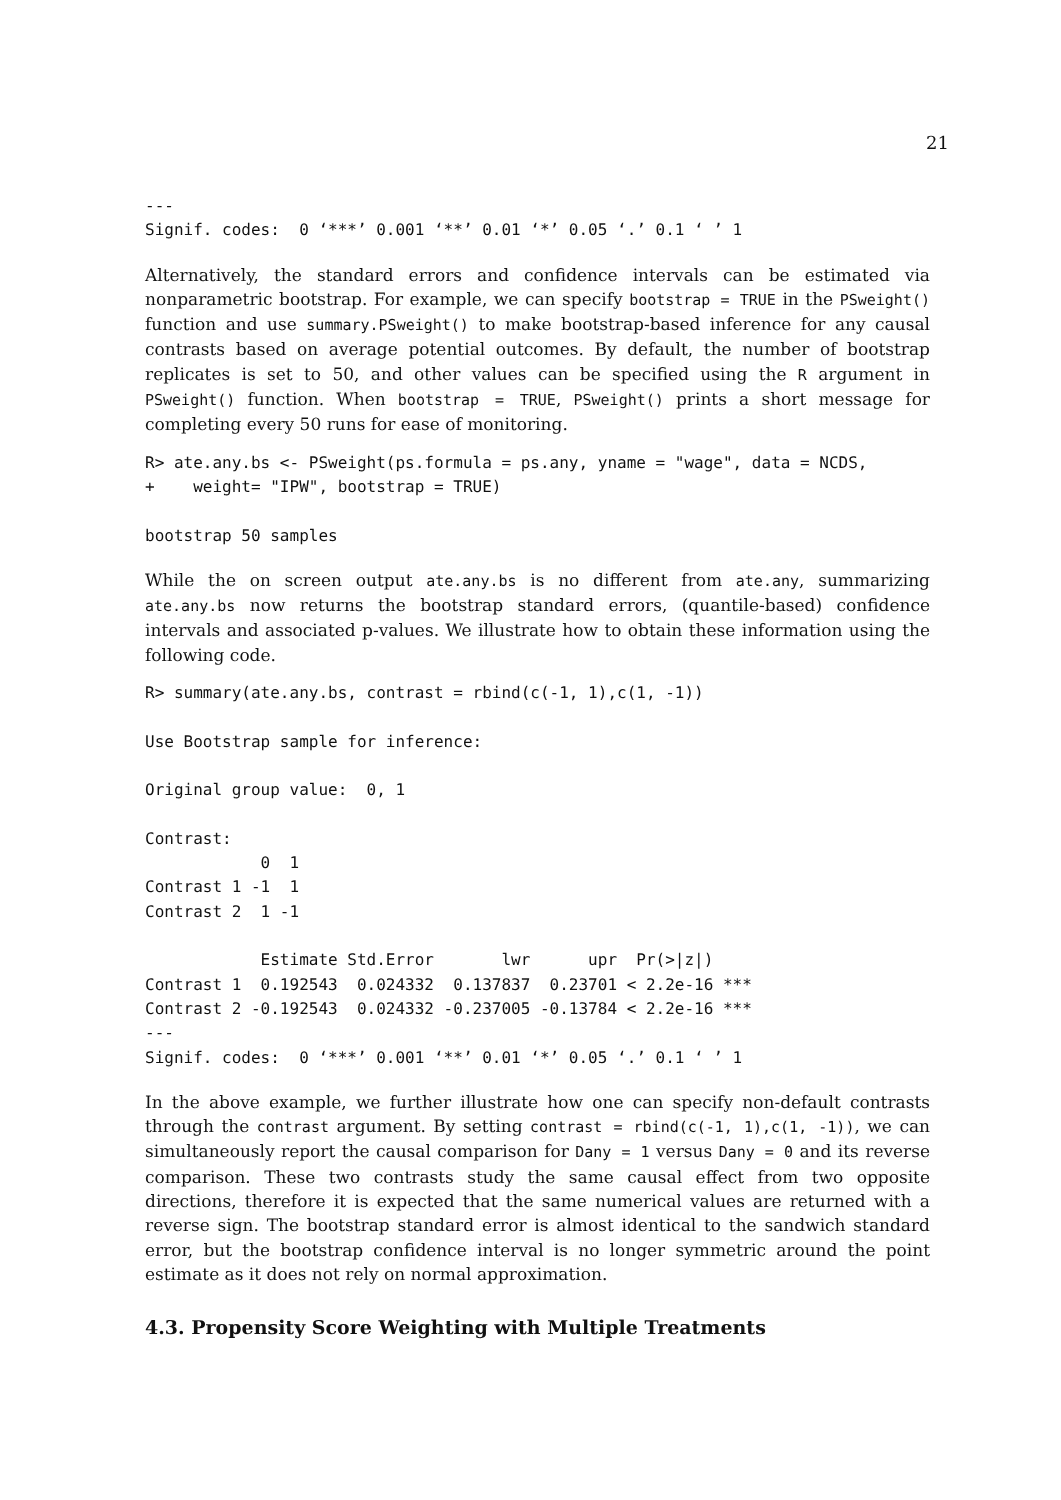21
---
Signif. codes:  0 ‘***’ 0.001 ‘**’ 0.01 ‘*’ 0.05 ‘.’ 0.1 ‘ ’ 1
Alternatively, the standard errors and confidence intervals can be estimated via nonparametric bootstrap. For example, we can specify bootstrap = TRUE in the PSweight() function and use summary.PSweight() to make bootstrap-based inference for any causal contrasts based on average potential outcomes. By default, the number of bootstrap replicates is set to 50, and other values can be specified using the R argument in PSweight() function. When bootstrap = TRUE, PSweight() prints a short message for completing every 50 runs for ease of monitoring.
R> ate.any.bs <- PSweight(ps.formula = ps.any, yname = "wage", data = NCDS,
+    weight= "IPW", bootstrap = TRUE)

bootstrap 50 samples
While the on screen output ate.any.bs is no different from ate.any, summarizing ate.any.bs now returns the bootstrap standard errors, (quantile-based) confidence intervals and associated p-values. We illustrate how to obtain these information using the following code.
R> summary(ate.any.bs, contrast = rbind(c(-1, 1),c(1, -1))

Use Bootstrap sample for inference:

Original group value:  0, 1

Contrast:
            0  1
Contrast 1 -1  1
Contrast 2  1 -1

            Estimate Std.Error       lwr      upr  Pr(>|z|)
Contrast 1  0.192543  0.024332  0.137837  0.23701 < 2.2e-16 ***
Contrast 2 -0.192543  0.024332 -0.237005 -0.13784 < 2.2e-16 ***
---
Signif. codes:  0 ‘***’ 0.001 ‘**’ 0.01 ‘*’ 0.05 ‘.’ 0.1 ‘ ’ 1
In the above example, we further illustrate how one can specify non-default contrasts through the contrast argument. By setting contrast = rbind(c(-1, 1),c(1, -1)), we can simultaneously report the causal comparison for Dany = 1 versus Dany = 0 and its reverse comparison. These two contrasts study the same causal effect from two opposite directions, therefore it is expected that the same numerical values are returned with a reverse sign. The bootstrap standard error is almost identical to the sandwich standard error, but the bootstrap confidence interval is no longer symmetric around the point estimate as it does not rely on normal approximation.
4.3. Propensity Score Weighting with Multiple Treatments